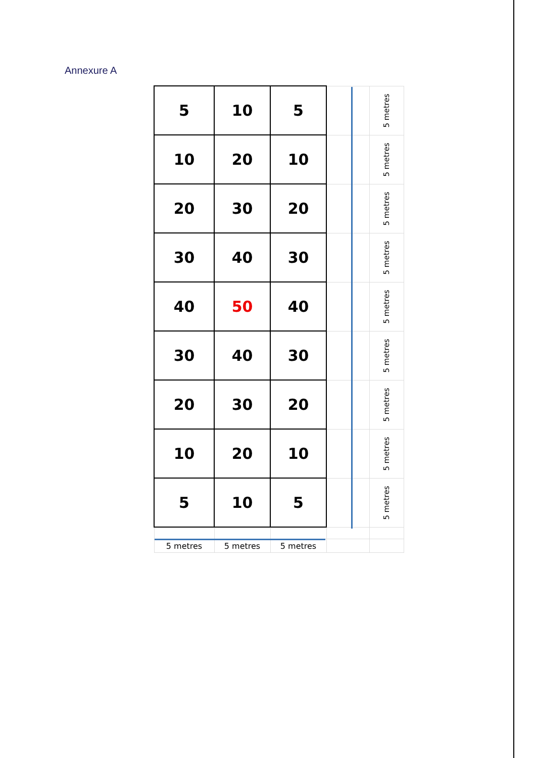Annexure A
| 5 | 10 | 5 | | 5 metres |
| 10 | 20 | 10 | | 5 metres |
| 20 | 30 | 20 | | 5 metres |
| 30 | 40 | 30 | | 5 metres |
| 40 | 50 | 40 | | 5 metres |
| 30 | 40 | 30 | | 5 metres |
| 20 | 30 | 20 | | 5 metres |
| 10 | 20 | 10 | | 5 metres |
| 5 | 10 | 5 | | 5 metres |
| 5 metres | 5 metres | 5 metres | | |